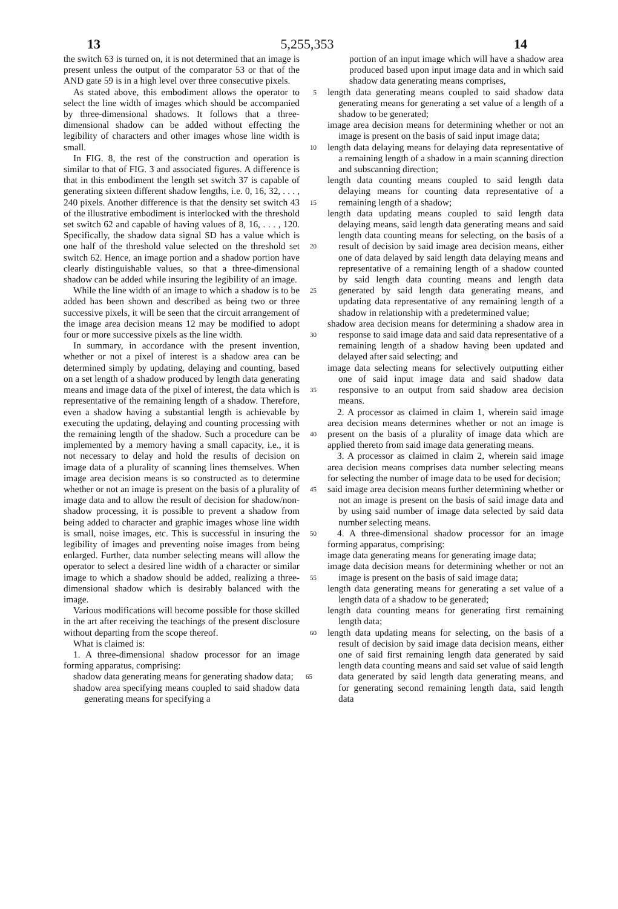13 5,255,353 14
the switch 63 is turned on, it is not determined that an image is present unless the output of the comparator 53 or that of the AND gate 59 is in a high level over three consecutive pixels.
As stated above, this embodiment allows the operator 5 to select the line width of images which should be accompanied by three-dimensional shadows. It follows that a three-dimensional shadow can be added without effecting the legibility of characters and other images whose line width is small. 10
In FIG. 8, the rest of the construction and operation is similar to that of FIG. 3 and associated figures. A difference is that in this embodiment the length set switch 37 is capable of generating sixteen different shadow lengths, i.e. 0, 16, 32, . . . , 240 pixels. Another 15 difference is that the density set switch 43 of the illustrative embodiment is interlocked with the threshold set switch 62 and capable of having values of 8, 16, . . . , 120. Specifically, the shadow data signal SD has a value which is one half of the threshold value selected on the 20 threshold set switch 62. Hence, an image portion and a shadow portion have clearly distinguishable values, so that a three-dimensional shadow can be added while insuring the legibility of an image.
While the line width of an image to which a shadow 25 is to be added has been shown and described as being two or three successive pixels, it will be seen that the circuit arrangement of the image area decision means 12 may be modified to adopt four or more successive pixels as the line width. 30
In summary, in accordance with the present invention, whether or not a pixel of interest is a shadow area can be determined simply by updating, delaying and counting, based on a set length of a shadow produced by length data generating means and image data of the 35 pixel of interest, the data which is representative of the remaining length of a shadow. Therefore, even a shadow having a substantial length is achievable by executing the updating, delaying and counting processing with the remaining length of the shadow. Such a 40 procedure can be implemented by a memory having a small capacity, i.e., it is not necessary to delay and hold the results of decision on image data of a plurality of scanning lines themselves. When image area decision means is so constructed as to determine whether or not 45 an image is present on the basis of a plurality of image data and to allow the result of decision for shadow/non-shadow processing, it is possible to prevent a shadow from being added to character and graphic images whose line width is small, noise images, etc. This is 50 successful in insuring the legibility of images and preventing noise images from being enlarged. Further, data number selecting means will allow the operator to select a desired line width of a character or similar image to which a shadow should be added, realizing a three- 55 dimensional shadow which is desirably balanced with the image.
Various modifications will become possible for those skilled in the art after receiving the teachings of the present disclosure without departing from the scope 60 thereof.
What is claimed is:
1. A three-dimensional shadow processor for an image forming apparatus, comprising:
shadow data generating means for generating shadow 65 data;
shadow area specifying means coupled to said shadow data generating means for specifying a
portion of an input image which will have a shadow area produced based upon input image data and in which said shadow data generating means comprises,
length data generating means coupled to said shadow data generating means for generating a set value of a length of a shadow to be generated;
image area decision means for determining whether or not an image is present on the basis of said input image data;
length data delaying means for delaying data representative of a remaining length of a shadow in a main scanning direction and subscanning direction;
length data counting means coupled to said length data delaying means for counting data representative of a remaining length of a shadow;
length data updating means coupled to said length data delaying means, said length data generating means and said length data counting means for selecting, on the basis of a result of decision by said image area decision means, either one of data delayed by said length data delaying means and representative of a remaining length of a shadow counted by said length data counting means and length data generated by said length data generating means, and updating data representative of any remaining length of a shadow in relationship with a predetermined value;
shadow area decision means for determining a shadow area in response to said image data and said data representative of a remaining length of a shadow having been updated and delayed after said selecting; and
image data selecting means for selectively outputting either one of said input image data and said shadow data responsive to an output from said shadow area decision means.
2. A processor as claimed in claim 1, wherein said image area decision means determines whether or not an image is present on the basis of a plurality of image data which are applied thereto from said image data generating means.
3. A processor as claimed in claim 2, wherein said image area decision means comprises data number selecting means for selecting the number of image data to be used for decision;
said image area decision means further determining whether or not an image is present on the basis of said image data and by using said number of image data selected by said data number selecting means.
4. A three-dimensional shadow processor for an image forming apparatus, comprising:
image data generating means for generating image data;
image data decision means for determining whether or not an image is present on the basis of said image data;
length data generating means for generating a set value of a length data of a shadow to be generated;
length data counting means for generating first remaining length data;
length data updating means for selecting, on the basis of a result of decision by said image data decision means, either one of said first remaining length data generated by said length data counting means and said set value of said length data generated by said length data generating means, and for generating second remaining length data, said length data